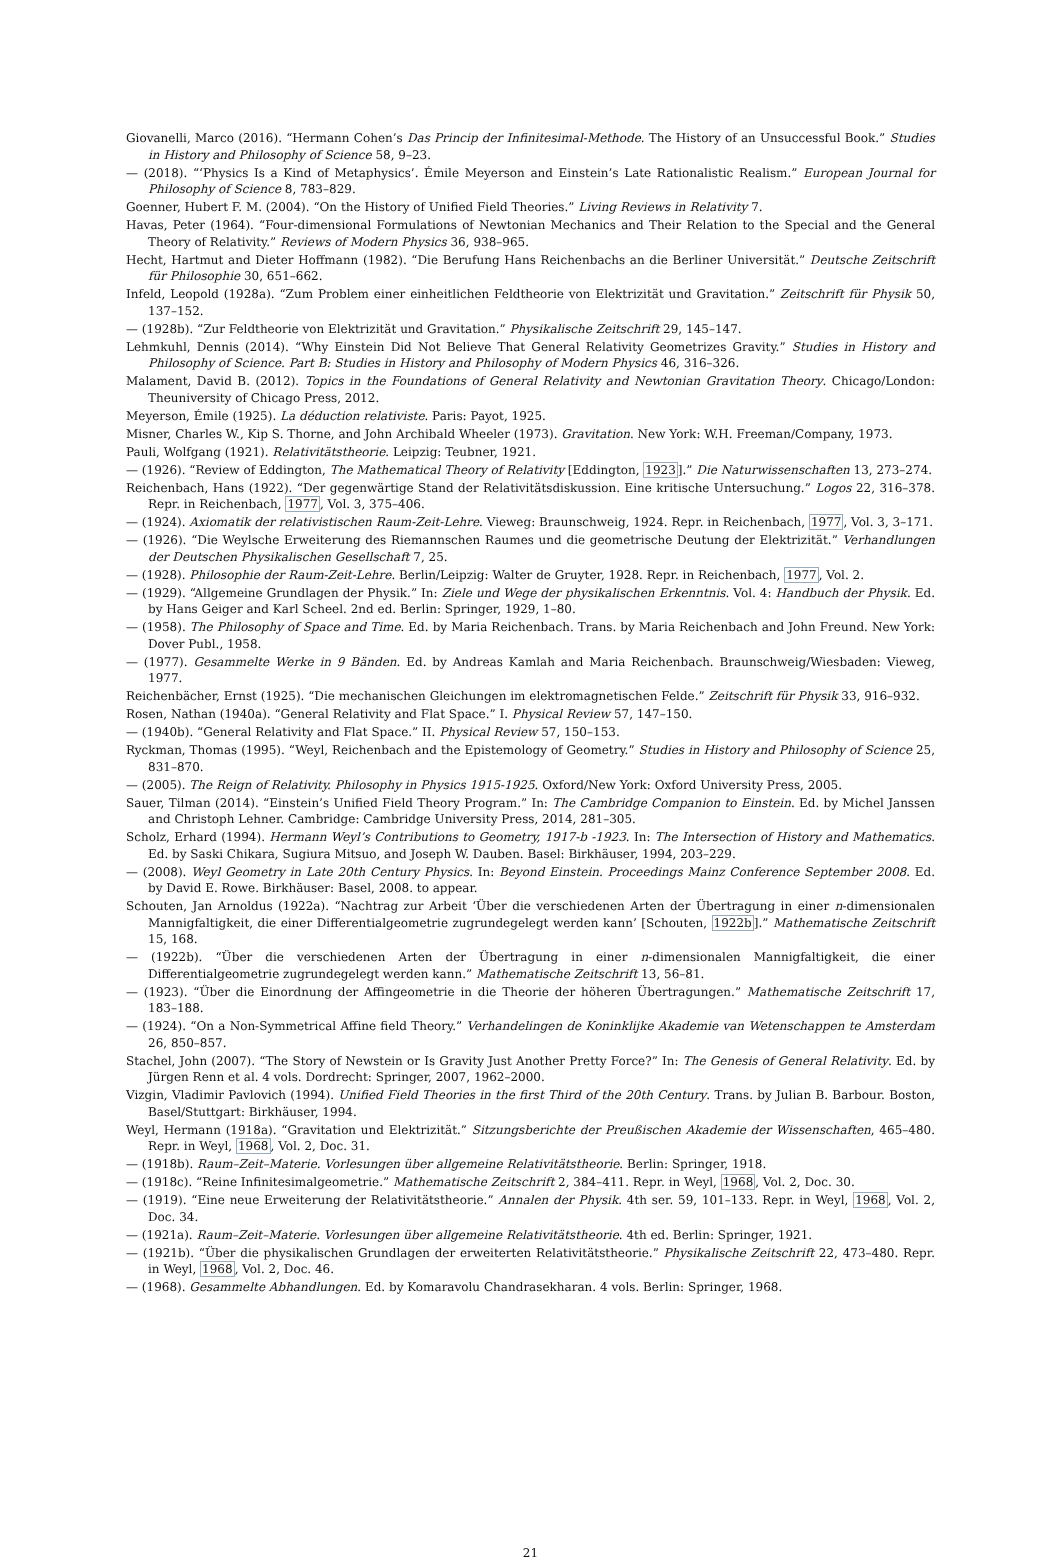Giovanelli, Marco (2016). “Hermann Cohen’s Das Princip der Infinitesimal-Methode. The History of an Unsuccessful Book.” Studies in History and Philosophy of Science 58, 9–23.
— (2018). “‘Physics Is a Kind of Metaphysics’. Émile Meyerson and Einstein’s Late Rationalistic Realism.” European Journal for Philosophy of Science 8, 783–829.
Goenner, Hubert F. M. (2004). “On the History of Unified Field Theories.” Living Reviews in Relativity 7.
Havas, Peter (1964). “Four-dimensional Formulations of Newtonian Mechanics and Their Relation to the Special and the General Theory of Relativity.” Reviews of Modern Physics 36, 938–965.
Hecht, Hartmut and Dieter Hoffmann (1982). “Die Berufung Hans Reichenbachs an die Berliner Universität.” Deutsche Zeitschrift für Philosophie 30, 651–662.
Infeld, Leopold (1928a). “Zum Problem einer einheitlichen Feldtheorie von Elektrizität und Gravitation.” Zeitschrift für Physik 50, 137–152.
— (1928b). “Zur Feldtheorie von Elektrizität und Gravitation.” Physikalische Zeitschrift 29, 145–147.
Lehmkuhl, Dennis (2014). “Why Einstein Did Not Believe That General Relativity Geometrizes Gravity.” Studies in History and Philosophy of Science. Part B: Studies in History and Philosophy of Modern Physics 46, 316–326.
Malament, David B. (2012). Topics in the Foundations of General Relativity and Newtonian Gravitation Theory. Chicago/London: Theuniversity of Chicago Press, 2012.
Meyerson, Émile (1925). La déduction relativiste. Paris: Payot, 1925.
Misner, Charles W., Kip S. Thorne, and John Archibald Wheeler (1973). Gravitation. New York: W.H. Freeman/Company, 1973.
Pauli, Wolfgang (1921). Relativitätstheorie. Leipzig: Teubner, 1921.
— (1926). “Review of Eddington, The Mathematical Theory of Relativity [Eddington, 1923].” Die Naturwissenschaften 13, 273–274.
Reichenbach, Hans (1922). “Der gegenwärtige Stand der Relativitätsdiskussion. Eine kritische Untersuchung.” Logos 22, 316–378. Repr. in Reichenbach, 1977, Vol. 3, 375–406.
— (1924). Axiomatik der relativistischen Raum-Zeit-Lehre. Vieweg: Braunschweig, 1924. Repr. in Reichenbach, 1977, Vol. 3, 3–171.
— (1926). “Die Weylsche Erweiterung des Riemannschen Raumes und die geometrische Deutung der Elektrizität.” Verhandlungen der Deutschen Physikalischen Gesellschaft 7, 25.
— (1928). Philosophie der Raum-Zeit-Lehre. Berlin/Leipzig: Walter de Gruyter, 1928. Repr. in Reichenbach, 1977, Vol. 2.
— (1929). “Allgemeine Grundlagen der Physik.” In: Ziele und Wege der physikalischen Erkenntnis. Vol. 4: Handbuch der Physik. Ed. by Hans Geiger and Karl Scheel. 2nd ed. Berlin: Springer, 1929, 1–80.
— (1958). The Philosophy of Space and Time. Ed. by Maria Reichenbach. Trans. by Maria Reichenbach and John Freund. New York: Dover Publ., 1958.
— (1977). Gesammelte Werke in 9 Bänden. Ed. by Andreas Kamlah and Maria Reichenbach. Braunschweig/Wiesbaden: Vieweg, 1977.
Reichenbächer, Ernst (1925). “Die mechanischen Gleichungen im elektromagnetischen Felde.” Zeitschrift für Physik 33, 916–932.
Rosen, Nathan (1940a). “General Relativity and Flat Space.” I. Physical Review 57, 147–150.
— (1940b). “General Relativity and Flat Space.” II. Physical Review 57, 150–153.
Ryckman, Thomas (1995). “Weyl, Reichenbach and the Epistemology of Geometry.” Studies in History and Philosophy of Science 25, 831–870.
— (2005). The Reign of Relativity. Philosophy in Physics 1915-1925. Oxford/New York: Oxford University Press, 2005.
Sauer, Tilman (2014). “Einstein’s Unified Field Theory Program.” In: The Cambridge Companion to Einstein. Ed. by Michel Janssen and Christoph Lehner. Cambridge: Cambridge University Press, 2014, 281–305.
Scholz, Erhard (1994). Hermann Weyl’s Contributions to Geometry, 1917-b -1923. In: The Intersection of History and Mathematics. Ed. by Saski Chikara, Sugiura Mitsuo, and Joseph W. Dauben. Basel: Birkhäuser, 1994, 203–229.
— (2008). Weyl Geometry in Late 20th Century Physics. In: Beyond Einstein. Proceedings Mainz Conference September 2008. Ed. by David E. Rowe. Birkhäuser: Basel, 2008. to appear.
Schouten, Jan Arnoldus (1922a). “Nachtrag zur Arbeit ‘Über die verschiedenen Arten der Übertragung in einer n-dimensionalen Mannigfaltigkeit, die einer Differentialgeometrie zugrundegelegt werden kann’ [Schouten, 1922b].” Mathematische Zeitschrift 15, 168.
— (1922b). “Über die verschiedenen Arten der Übertragung in einer n-dimensionalen Mannigfaltigkeit, die einer Differentialgeometrie zugrundegelegt werden kann.” Mathematische Zeitschrift 13, 56–81.
— (1923). “Über die Einordnung der Affingeometrie in die Theorie der höheren Übertragungen.” Mathematische Zeitschrift 17, 183–188.
— (1924). “On a Non-Symmetrical Affine field Theory.” Verhandelingen de Koninklijke Akademie van Wetenschappen te Amsterdam 26, 850–857.
Stachel, John (2007). “The Story of Newstein or Is Gravity Just Another Pretty Force?” In: The Genesis of General Relativity. Ed. by Jürgen Renn et al. 4 vols. Dordrecht: Springer, 2007, 1962–2000.
Vizgin, Vladimir Pavlovich (1994). Unified Field Theories in the first Third of the 20th Century. Trans. by Julian B. Barbour. Boston, Basel/Stuttgart: Birkhäuser, 1994.
Weyl, Hermann (1918a). “Gravitation und Elektrizität.” Sitzungsberichte der Preußischen Akademie der Wissenschaften, 465–480. Repr. in Weyl, 1968, Vol. 2, Doc. 31.
— (1918b). Raum–Zeit–Materie. Vorlesungen über allgemeine Relativitätstheorie. Berlin: Springer, 1918.
— (1918c). “Reine Infinitesimalgeometrie.” Mathematische Zeitschrift 2, 384–411. Repr. in Weyl, 1968, Vol. 2, Doc. 30.
— (1919). “Eine neue Erweiterung der Relativitätstheorie.” Annalen der Physik. 4th ser. 59, 101–133. Repr. in Weyl, 1968, Vol. 2, Doc. 34.
— (1921a). Raum–Zeit–Materie. Vorlesungen über allgemeine Relativitätstheorie. 4th ed. Berlin: Springer, 1921.
— (1921b). “Über die physikalischen Grundlagen der erweiterten Relativitätstheorie.” Physikalische Zeitschrift 22, 473–480. Repr. in Weyl, 1968, Vol. 2, Doc. 46.
— (1968). Gesammelte Abhandlungen. Ed. by Komaravolu Chandrasekharan. 4 vols. Berlin: Springer, 1968.
21